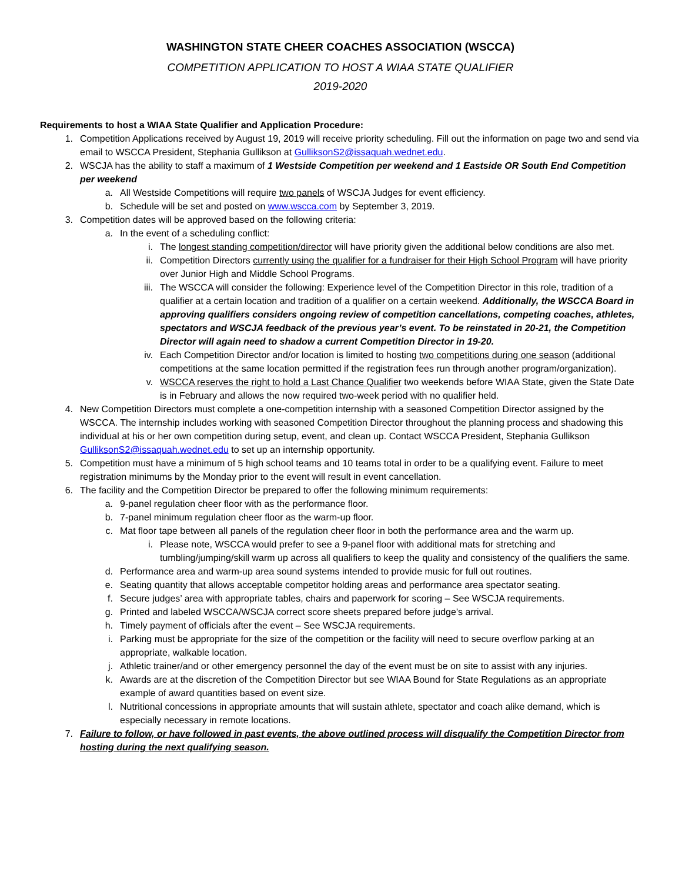WASHINGTON STATE CHEER COACHES ASSOCIATION (WSCCA)
COMPETITION APPLICATION TO HOST A WIAA STATE QUALIFIER
2019-2020
Requirements to host a WIAA State Qualifier and Application Procedure:
1. Competition Applications received by August 19, 2019 will receive priority scheduling. Fill out the information on page two and send via email to WSCCA President, Stephania Gullikson at GulliksonS2@issaquah.wednet.edu.
2. WSCJA has the ability to staff a maximum of 1 Westside Competition per weekend and 1 Eastside OR South End Competition per weekend
a. All Westside Competitions will require two panels of WSCJA Judges for event efficiency.
b. Schedule will be set and posted on www.wscca.com by September 3, 2019.
3. Competition dates will be approved based on the following criteria:
a. In the event of a scheduling conflict:
i. The longest standing competition/director will have priority given the additional below conditions are also met.
ii. Competition Directors currently using the qualifier for a fundraiser for their High School Program will have priority over Junior High and Middle School Programs.
iii. The WSCCA will consider the following: Experience level of the Competition Director in this role, tradition of a qualifier at a certain location and tradition of a qualifier on a certain weekend. Additionally, the WSCCA Board in approving qualifiers considers ongoing review of competition cancellations, competing coaches, athletes, spectators and WSCJA feedback of the previous year’s event. To be reinstated in 20-21, the Competition Director will again need to shadow a current Competition Director in 19-20.
iv. Each Competition Director and/or location is limited to hosting two competitions during one season (additional competitions at the same location permitted if the registration fees run through another program/organization).
v. WSCCA reserves the right to hold a Last Chance Qualifier two weekends before WIAA State, given the State Date is in February and allows the now required two-week period with no qualifier held.
4. New Competition Directors must complete a one-competition internship with a seasoned Competition Director assigned by the WSCCA. The internship includes working with seasoned Competition Director throughout the planning process and shadowing this individual at his or her own competition during setup, event, and clean up. Contact WSCCA President, Stephania Gullikson GulliksonS2@issaquah.wednet.edu to set up an internship opportunity.
5. Competition must have a minimum of 5 high school teams and 10 teams total in order to be a qualifying event. Failure to meet registration minimums by the Monday prior to the event will result in event cancellation.
6. The facility and the Competition Director be prepared to offer the following minimum requirements:
a. 9-panel regulation cheer floor with as the performance floor.
b. 7-panel minimum regulation cheer floor as the warm-up floor.
c. Mat floor tape between all panels of the regulation cheer floor in both the performance area and the warm up.
i. Please note, WSCCA would prefer to see a 9-panel floor with additional mats for stretching and tumbling/jumping/skill warm up across all qualifiers to keep the quality and consistency of the qualifiers the same.
d. Performance area and warm-up area sound systems intended to provide music for full out routines.
e. Seating quantity that allows acceptable competitor holding areas and performance area spectator seating.
f. Secure judges’ area with appropriate tables, chairs and paperwork for scoring – See WSCJA requirements.
g. Printed and labeled WSCCA/WSCJA correct score sheets prepared before judge’s arrival.
h. Timely payment of officials after the event – See WSCJA requirements.
i. Parking must be appropriate for the size of the competition or the facility will need to secure overflow parking at an appropriate, walkable location.
j. Athletic trainer/and or other emergency personnel the day of the event must be on site to assist with any injuries.
k. Awards are at the discretion of the Competition Director but see WIAA Bound for State Regulations as an appropriate example of award quantities based on event size.
l. Nutritional concessions in appropriate amounts that will sustain athlete, spectator and coach alike demand, which is especially necessary in remote locations.
7. Failure to follow, or have followed in past events, the above outlined process will disqualify the Competition Director from hosting during the next qualifying season.